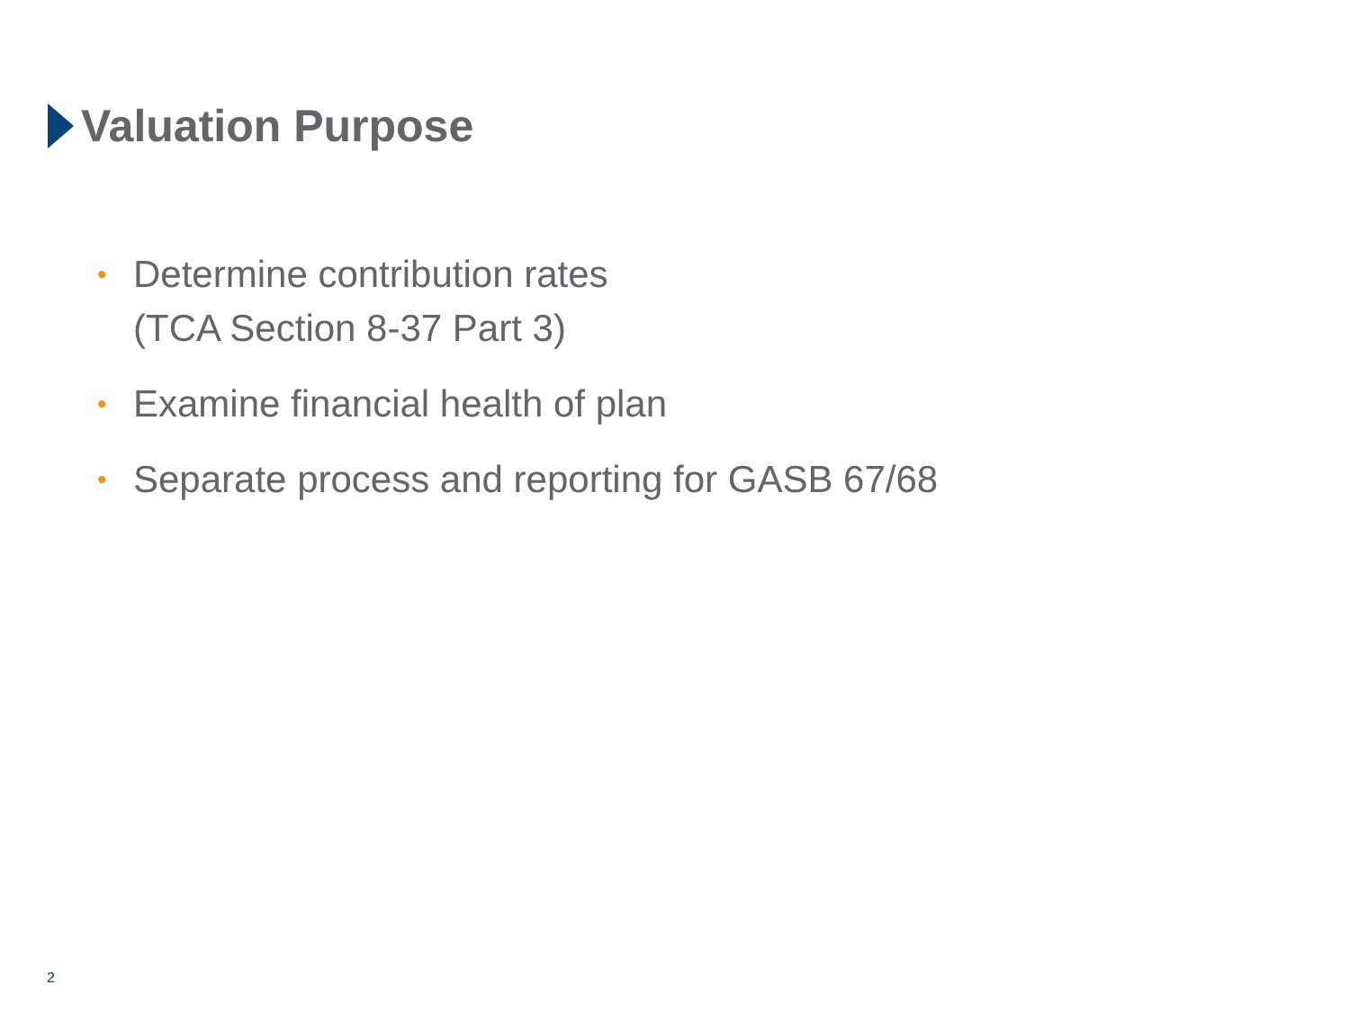Valuation Purpose
• Determine contribution rates
(TCA Section 8-37 Part 3)
• Examine financial health of plan
• Separate process and reporting for GASB 67/68
2